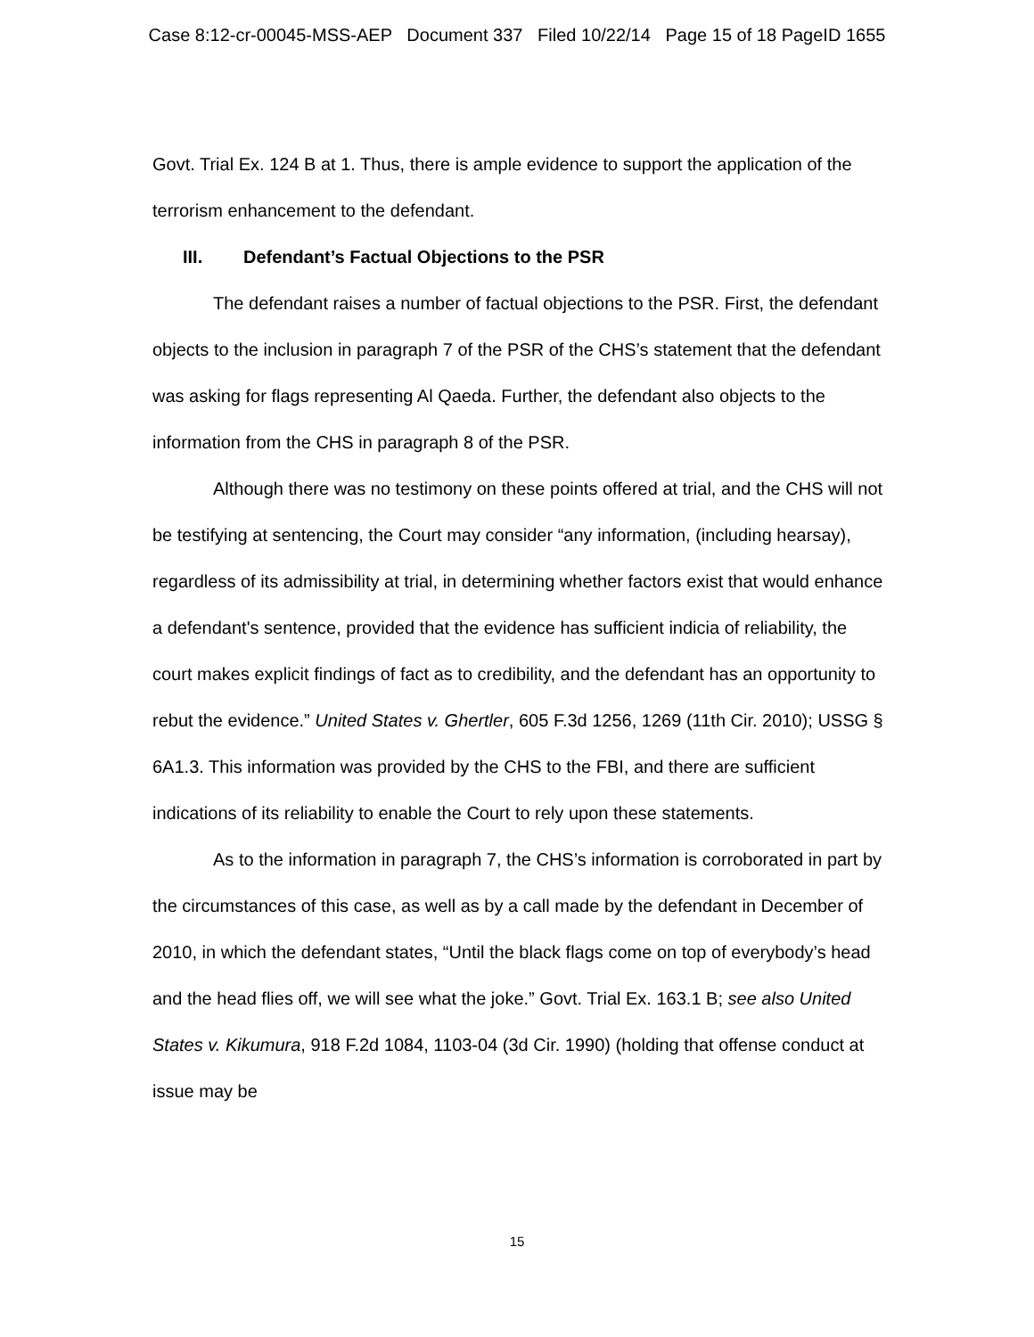Case 8:12-cr-00045-MSS-AEP Document 337 Filed 10/22/14 Page 15 of 18 PageID 1655
Govt. Trial Ex. 124 B at 1. Thus, there is ample evidence to support the application of the terrorism enhancement to the defendant.
III. Defendant’s Factual Objections to the PSR
The defendant raises a number of factual objections to the PSR. First, the defendant objects to the inclusion in paragraph 7 of the PSR of the CHS’s statement that the defendant was asking for flags representing Al Qaeda. Further, the defendant also objects to the information from the CHS in paragraph 8 of the PSR.
Although there was no testimony on these points offered at trial, and the CHS will not be testifying at sentencing, the Court may consider “any information, (including hearsay), regardless of its admissibility at trial, in determining whether factors exist that would enhance a defendant's sentence, provided that the evidence has sufficient indicia of reliability, the court makes explicit findings of fact as to credibility, and the defendant has an opportunity to rebut the evidence.” United States v. Ghertler, 605 F.3d 1256, 1269 (11th Cir. 2010); USSG § 6A1.3. This information was provided by the CHS to the FBI, and there are sufficient indications of its reliability to enable the Court to rely upon these statements.
As to the information in paragraph 7, the CHS’s information is corroborated in part by the circumstances of this case, as well as by a call made by the defendant in December of 2010, in which the defendant states, “Until the black flags come on top of everybody’s head and the head flies off, we will see what the joke.” Govt. Trial Ex. 163.1 B; see also United States v. Kikumura, 918 F.2d 1084, 1103-04 (3d Cir. 1990) (holding that offense conduct at issue may be
15